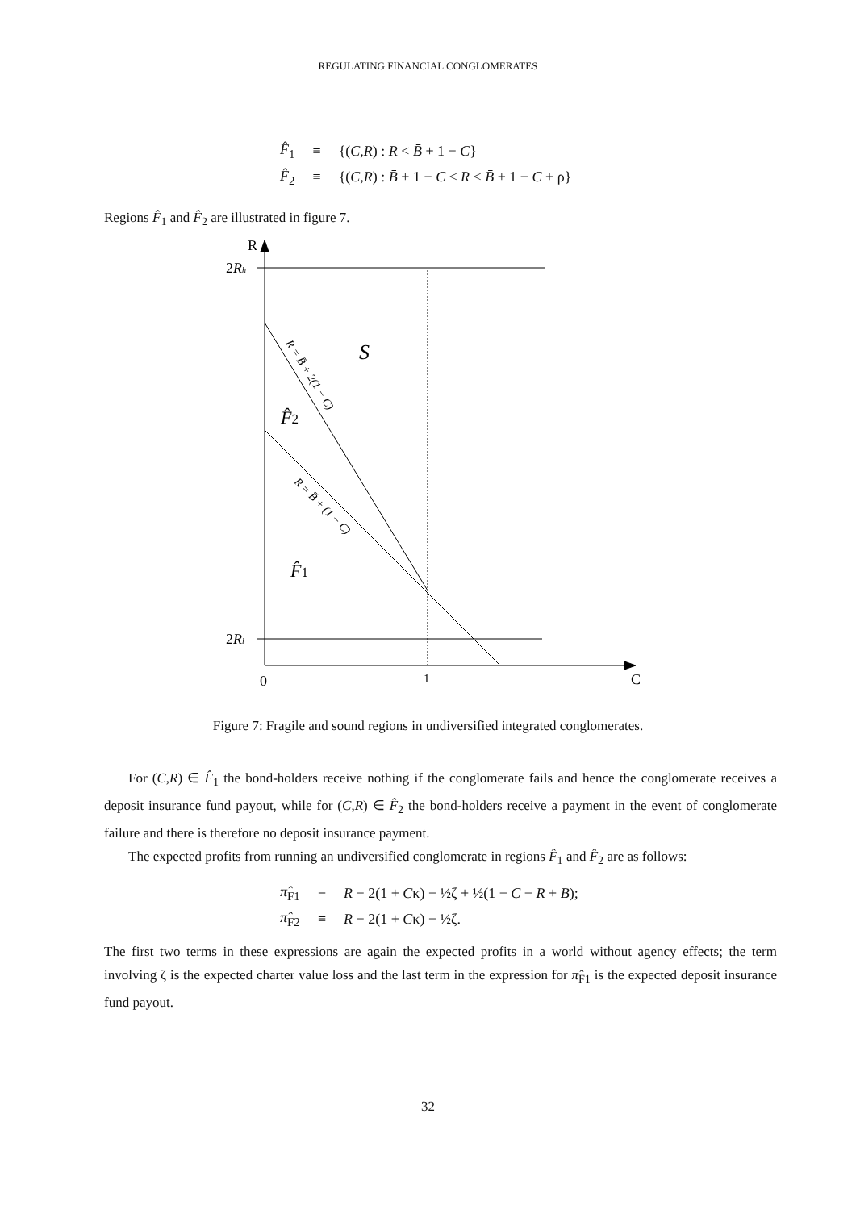REGULATING FINANCIAL CONGLOMERATES
| F̂<sub>1</sub> | ≡ | {( C , R ) : R < B̄ + 1 − C } |
| F̂<sub>2</sub> | ≡ | {( C , R ) : B̄ + 1 − C ≤ R < B̄ + 1 − C + ρ} |
Regions F̂<sub>1</sub> and F̂<sub>2</sub> are illustrated in figure 7.
R
2Rh
2Rl
0
1
C
S
F̂2
F̂1
R = B̄ + 2(1 − C)
R = B̄ + (1 − C)
Figure 7: Fragile and sound regions in undiversified integrated conglomerates.
For (C,R) ∈ F̂<sub>1</sub> the bond-holders receive nothing if the conglomerate fails and hence the conglomerate receives a deposit insurance fund payout, while for (C,R) ∈ F̂<sub>2</sub> the bond-holders receive a payment in the event of conglomerate failure and there is therefore no deposit insurance payment.
The expected profits from running an undiversified conglomerate in regions F̂<sub>1</sub> and F̂<sub>2</sub> are as follows:
| π̂<sub>F1</sub> | ≡ | R − 2(1 + C κ) − ½ζ + ½(1 − C − R + B̄ ); |
| π̂<sub>F2</sub> | ≡ | R − 2(1 + C κ) − ½ζ. |
The first two terms in these expressions are again the expected profits in a world without agency effects; the term involving ζ is the expected charter value loss and the last term in the expression for π̂<sub>F1</sub> is the expected deposit insurance fund payout.
32